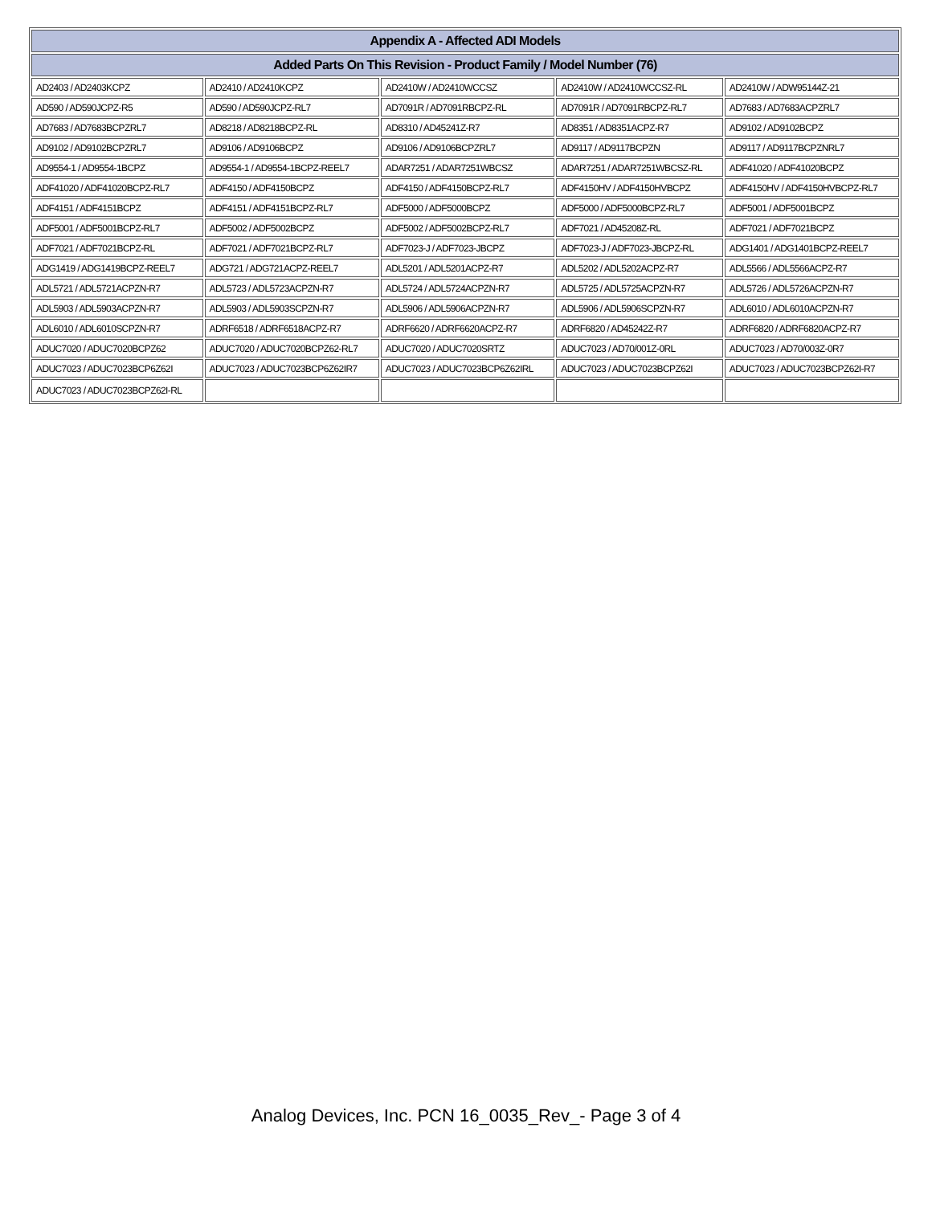| Appendix A - Affected ADI Models | | | | |
| --- | --- | --- | --- | --- |
| Added Parts On This Revision - Product Family / Model Number (76) | | | | |
| AD2403 / AD2403KCPZ | AD2410 / AD2410KCPZ | AD2410W / AD2410WCCSZ | AD2410W / AD2410WCCSZ-RL | AD2410W / ADW95144Z-21 |
| AD590 / AD590JCPZ-R5 | AD590 / AD590JCPZ-RL7 | AD7091R / AD7091RBCPZ-RL | AD7091R / AD7091RBCPZ-RL7 | AD7683 / AD7683ACPZRL7 |
| AD7683 / AD7683BCPZRL7 | AD8218 / AD8218BCPZ-RL | AD8310 / AD45241Z-R7 | AD8351 / AD8351ACPZ-R7 | AD9102 / AD9102BCPZ |
| AD9102 / AD9102BCPZRL7 | AD9106 / AD9106BCPZ | AD9106 / AD9106BCPZRL7 | AD9117 / AD9117BCPZN | AD9117 / AD9117BCPZNRL7 |
| AD9554-1 / AD9554-1BCPZ | AD9554-1 / AD9554-1BCPZ-REEL7 | ADAR7251 / ADAR7251WBCSZ | ADAR7251 / ADAR7251WBCSZ-RL | ADF41020 / ADF41020BCPZ |
| ADF41020 / ADF41020BCPZ-RL7 | ADF4150 / ADF4150BCPZ | ADF4150 / ADF4150BCPZ-RL7 | ADF4150HV / ADF4150HVBCPZ | ADF4150HV / ADF4150HVBCPZ-RL7 |
| ADF4151 / ADF4151BCPZ | ADF4151 / ADF4151BCPZ-RL7 | ADF5000 / ADF5000BCPZ | ADF5000 / ADF5000BCPZ-RL7 | ADF5001 / ADF5001BCPZ |
| ADF5001 / ADF5001BCPZ-RL7 | ADF5002 / ADF5002BCPZ | ADF5002 / ADF5002BCPZ-RL7 | ADF7021 / AD45208Z-RL | ADF7021 / ADF7021BCPZ |
| ADF7021 / ADF7021BCPZ-RL | ADF7021 / ADF7021BCPZ-RL7 | ADF7023-J / ADF7023-JBCPZ | ADF7023-J / ADF7023-JBCPZ-RL | ADG1401 / ADG1401BCPZ-REEL7 |
| ADG1419 / ADG1419BCPZ-REEL7 | ADG721 / ADG721ACPZ-REEL7 | ADL5201 / ADL5201ACPZ-R7 | ADL5202 / ADL5202ACPZ-R7 | ADL5566 / ADL5566ACPZ-R7 |
| ADL5721 / ADL5721ACPZN-R7 | ADL5723 / ADL5723ACPZN-R7 | ADL5724 / ADL5724ACPZN-R7 | ADL5725 / ADL5725ACPZN-R7 | ADL5726 / ADL5726ACPZN-R7 |
| ADL5903 / ADL5903ACPZN-R7 | ADL5903 / ADL5903SCPZN-R7 | ADL5906 / ADL5906ACPZN-R7 | ADL5906 / ADL5906SCPZN-R7 | ADL6010 / ADL6010ACPZN-R7 |
| ADL6010 / ADL6010SCPZN-R7 | ADRF6518 / ADRF6518ACPZ-R7 | ADRF6620 / ADRF6620ACPZ-R7 | ADRF6820 / AD45242Z-R7 | ADRF6820 / ADRF6820ACPZ-R7 |
| ADUC7020 / ADUC7020BCPZ62 | ADUC7020 / ADUC7020BCPZ62-RL7 | ADUC7020 / ADUC7020SRTZ | ADUC7023 / AD70/001Z-0RL | ADUC7023 / AD70/003Z-0R7 |
| ADUC7023 / ADUC7023BCP6Z62I | ADUC7023 / ADUC7023BCP6Z62IR7 | ADUC7023 / ADUC7023BCP6Z62IRL | ADUC7023 / ADUC7023BCPZ62I | ADUC7023 / ADUC7023BCPZ62I-R7 |
| ADUC7023 / ADUC7023BCPZ62I-RL | | | | |
Analog Devices, Inc. PCN 16_0035_Rev_- Page 3 of 4